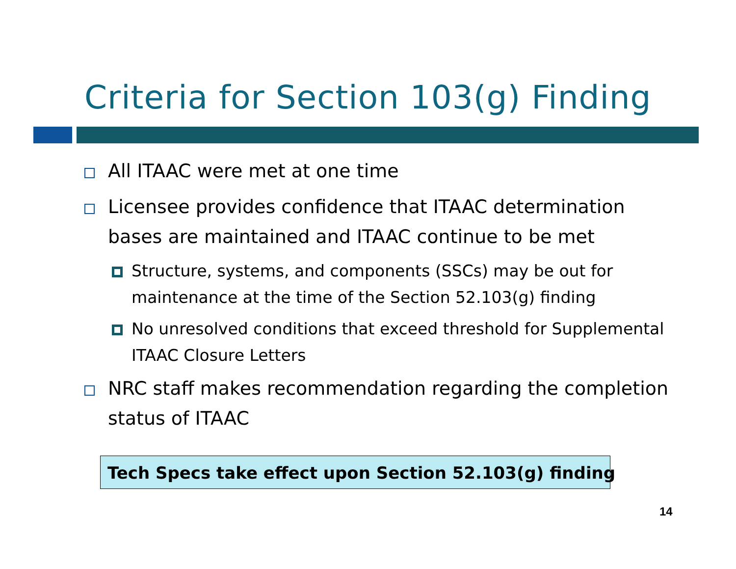Criteria for Section 103(g) Finding
All ITAAC were met at one time
Licensee provides confidence that ITAAC determination bases are maintained and ITAAC continue to be met
Structure, systems, and components (SSCs) may be out for maintenance at the time of the Section 52.103(g) finding
No unresolved conditions that exceed threshold for Supplemental ITAAC Closure Letters
NRC staff makes recommendation regarding the completion status of ITAAC
Tech Specs take effect upon Section 52.103(g) finding
14